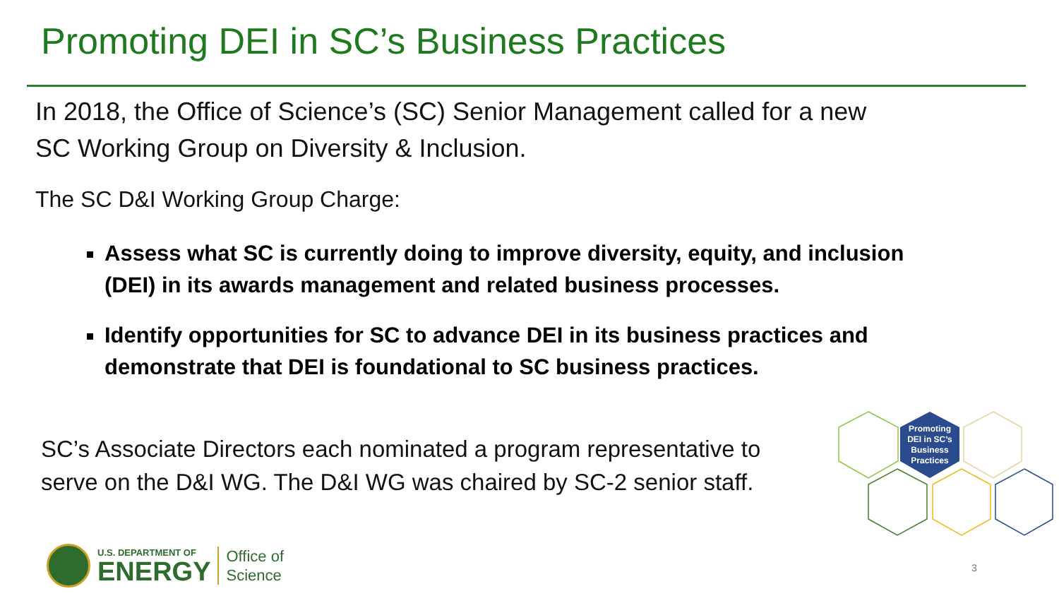Promoting DEI in SC’s Business Practices
In 2018, the Office of Science’s (SC) Senior Management called for a new
SC Working Group on Diversity & Inclusion.
The SC D&I Working Group Charge:
Assess what SC is currently doing to improve diversity, equity, and inclusion (DEI) in its awards management and related business processes.
Identify opportunities for SC to advance DEI in its business practices and demonstrate that DEI is foundational to SC business practices.
SC’s Associate Directors each nominated a program representative to
serve on the D&I WG. The D&I WG was chaired by SC-2 senior staff.
Promoting
DEI in SC’s
Business
Practices
U.S. DEPARTMENT OF
ENERGY
Office of
Science
3